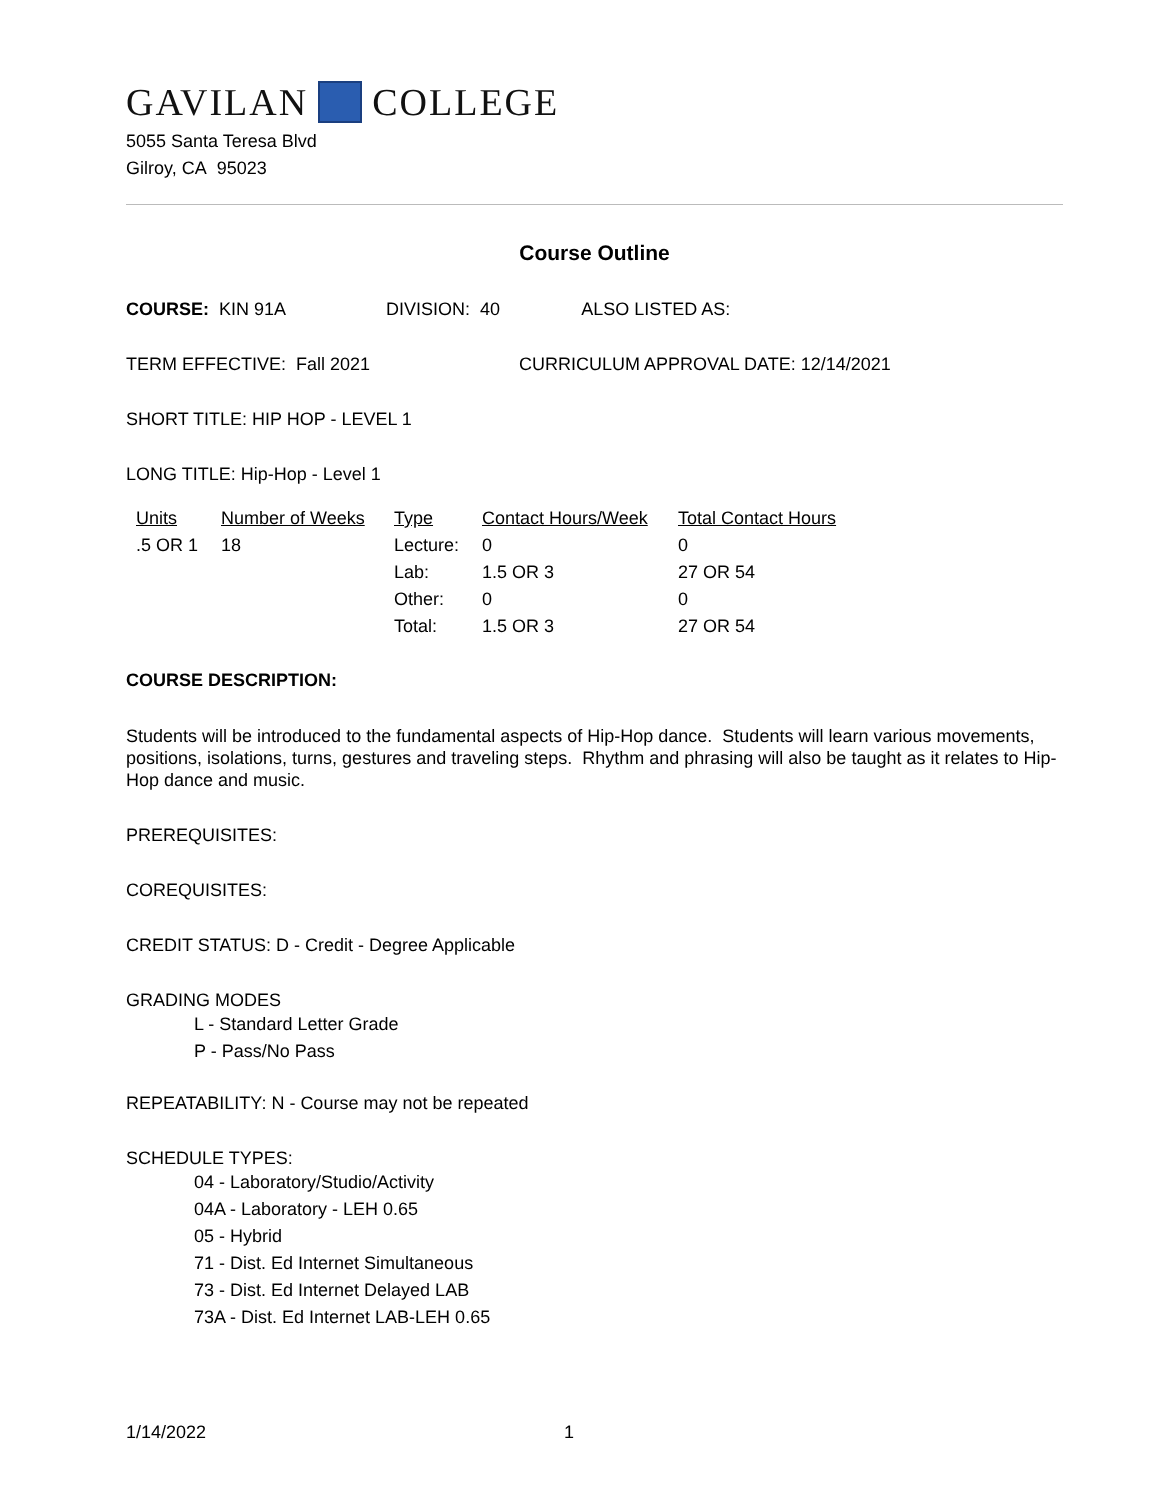GAVILAN COLLEGE
5055 Santa Teresa Blvd
Gilroy, CA 95023
Course Outline
COURSE: KIN 91A DIVISION: 40 ALSO LISTED AS:
TERM EFFECTIVE: Fall 2021 CURRICULUM APPROVAL DATE: 12/14/2021
SHORT TITLE: HIP HOP - LEVEL 1
LONG TITLE: Hip-Hop - Level 1
| Units | Number of Weeks | Type | Contact Hours/Week | Total Contact Hours |
| --- | --- | --- | --- | --- |
| .5 OR 1 | 18 | Lecture: | 0 | 0 |
| | | Lab: | 1.5 OR 3 | 27 OR 54 |
| | | Other: | 0 | 0 |
| | | Total: | 1.5 OR 3 | 27 OR 54 |
COURSE DESCRIPTION:
Students will be introduced to the fundamental aspects of Hip-Hop dance. Students will learn various movements, positions, isolations, turns, gestures and traveling steps. Rhythm and phrasing will also be taught as it relates to Hip-Hop dance and music.
PREREQUISITES:
COREQUISITES:
CREDIT STATUS: D - Credit - Degree Applicable
GRADING MODES
L - Standard Letter Grade
P - Pass/No Pass
REPEATABILITY: N - Course may not be repeated
SCHEDULE TYPES:
04 - Laboratory/Studio/Activity
04A - Laboratory - LEH 0.65
05 - Hybrid
71 - Dist. Ed Internet Simultaneous
73 - Dist. Ed Internet Delayed LAB
73A - Dist. Ed Internet LAB-LEH 0.65
1/14/2022 1